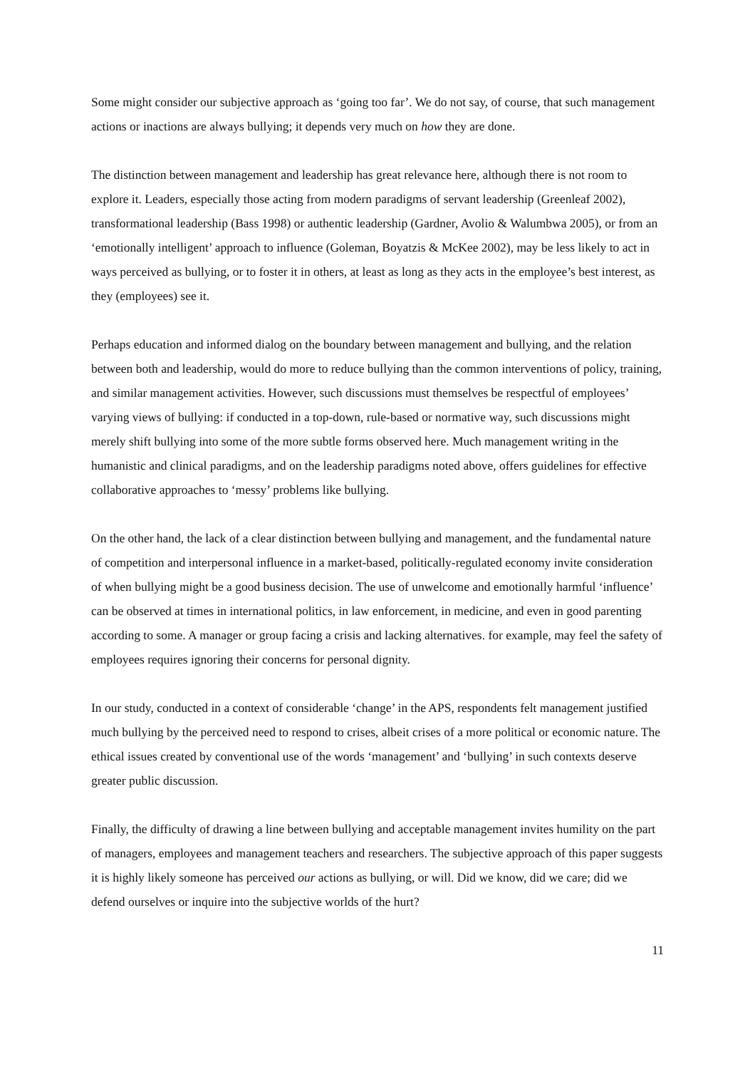Some might consider our subjective approach as ‘going too far’. We do not say, of course, that such management actions or inactions are always bullying; it depends very much on how they are done.
The distinction between management and leadership has great relevance here, although there is not room to explore it. Leaders, especially those acting from modern paradigms of servant leadership (Greenleaf 2002), transformational leadership (Bass 1998) or authentic leadership (Gardner, Avolio & Walumbwa 2005), or from an ‘emotionally intelligent’ approach to influence (Goleman, Boyatzis & McKee 2002), may be less likely to act in ways perceived as bullying, or to foster it in others, at least as long as they acts in the employee’s best interest, as they (employees) see it.
Perhaps education and informed dialog on the boundary between management and bullying, and the relation between both and leadership, would do more to reduce bullying than the common interventions of policy, training, and similar management activities. However, such discussions must themselves be respectful of employees’ varying views of bullying: if conducted in a top-down, rule-based or normative way, such discussions might merely shift bullying into some of the more subtle forms observed here. Much management writing in the humanistic and clinical paradigms, and on the leadership paradigms noted above, offers guidelines for effective collaborative approaches to ‘messy’ problems like bullying.
On the other hand, the lack of a clear distinction between bullying and management, and the fundamental nature of competition and interpersonal influence in a market-based, politically-regulated economy invite consideration of when bullying might be a good business decision. The use of unwelcome and emotionally harmful ‘influence’ can be observed at times in international politics, in law enforcement, in medicine, and even in good parenting according to some. A manager or group facing a crisis and lacking alternatives. for example, may feel the safety of employees requires ignoring their concerns for personal dignity.
In our study, conducted in a context of considerable ‘change’ in the APS, respondents felt management justified much bullying by the perceived need to respond to crises, albeit crises of a more political or economic nature. The ethical issues created by conventional use of the words ‘management’ and ‘bullying’ in such contexts deserve greater public discussion.
Finally, the difficulty of drawing a line between bullying and acceptable management invites humility on the part of managers, employees and management teachers and researchers. The subjective approach of this paper suggests it is highly likely someone has perceived our actions as bullying, or will. Did we know, did we care; did we defend ourselves or inquire into the subjective worlds of the hurt?
11